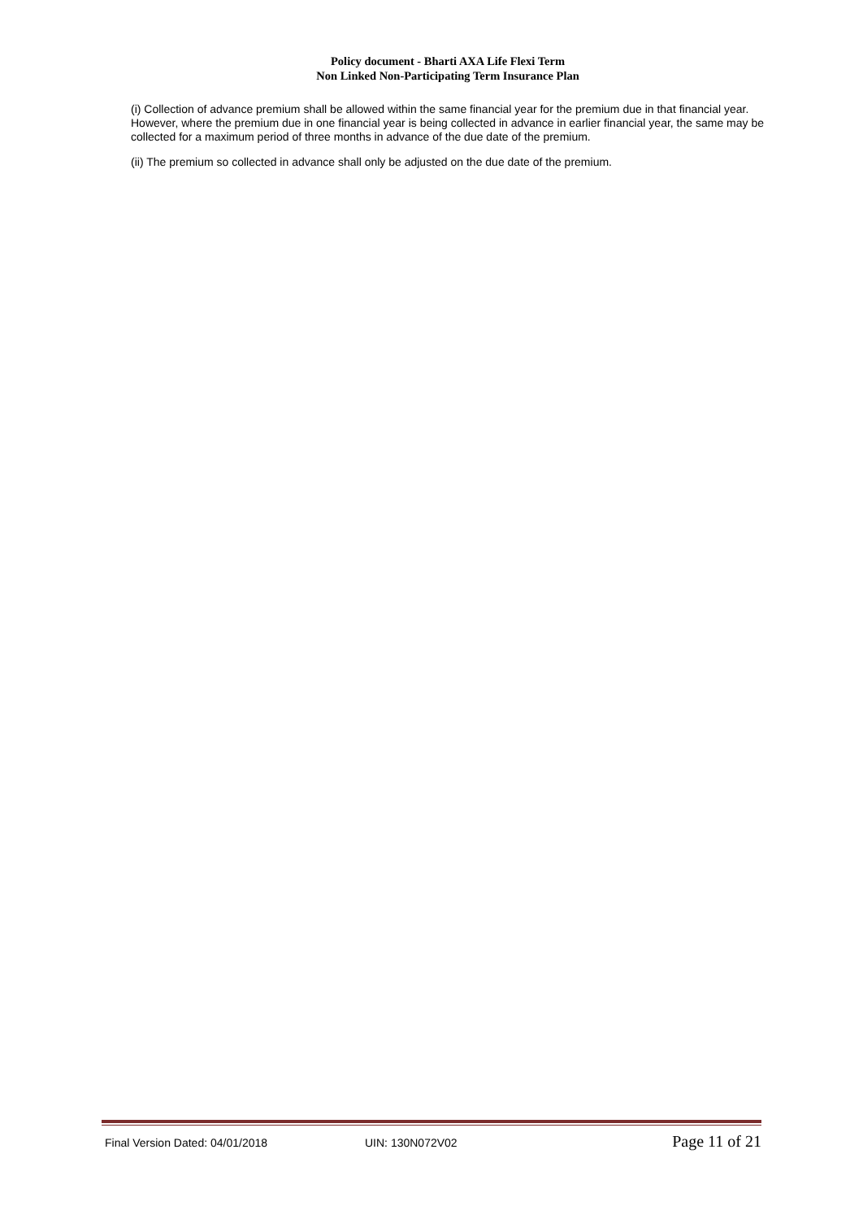Policy document - Bharti AXA Life Flexi Term
Non Linked Non-Participating Term Insurance Plan
(i) Collection of advance premium shall be allowed within the same financial year for the premium due in that financial year. However, where the premium due in one financial year is being collected in advance in earlier financial year, the same may be collected for a maximum period of three months in advance of the due date of the premium.
(ii) The premium so collected in advance shall only be adjusted on the due date of the premium.
Final Version Dated: 04/01/2018 UIN: 130N072V02 Page 11 of 21